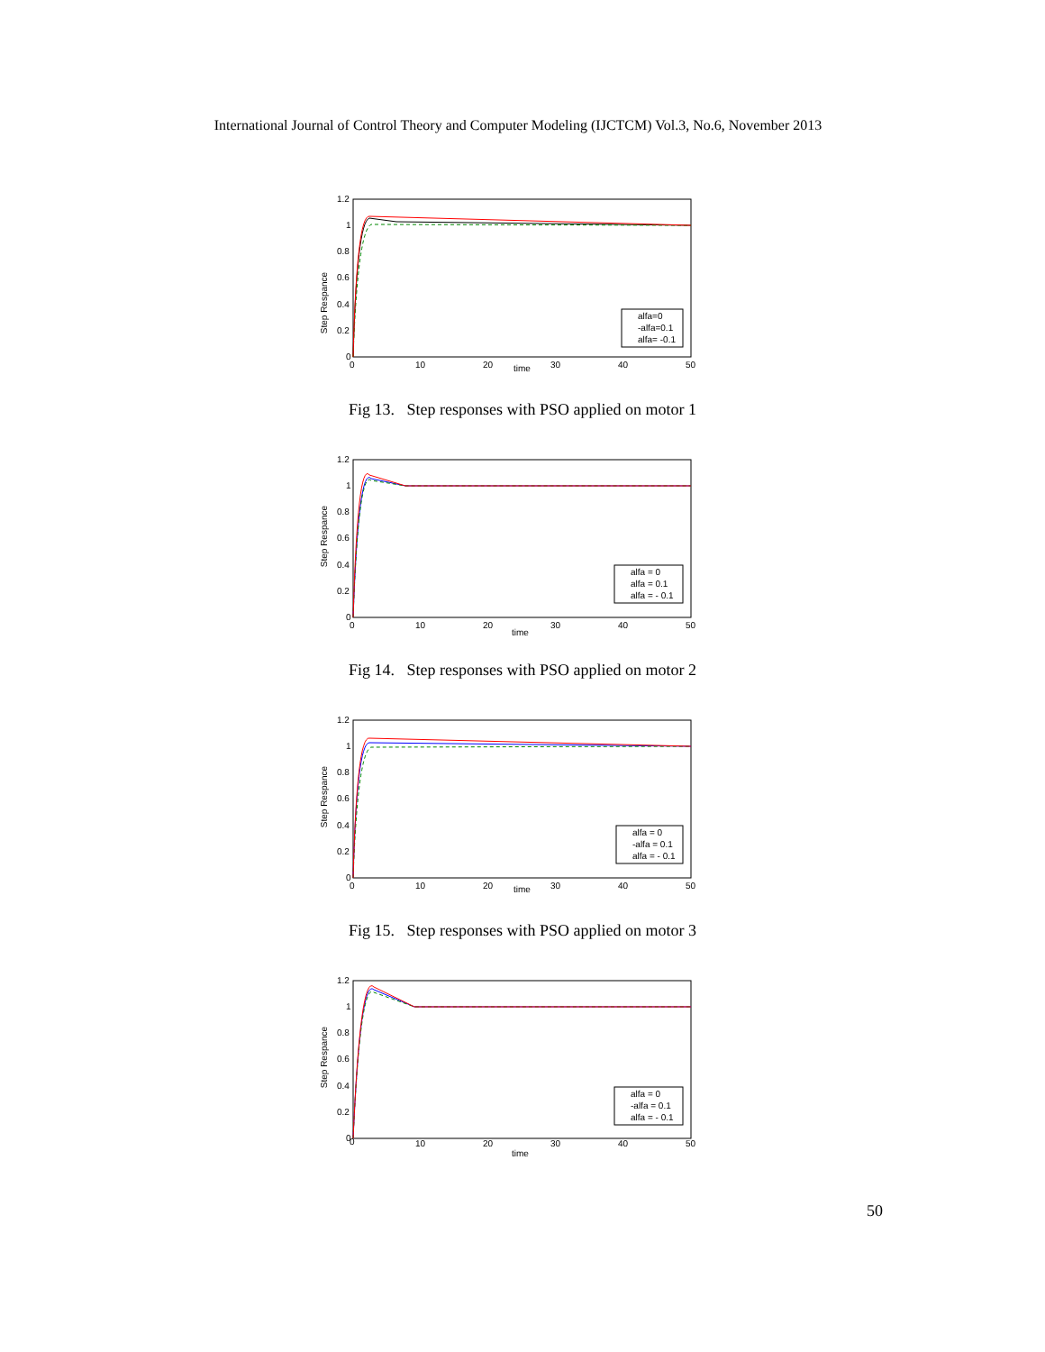International Journal of Control Theory and Computer Modeling (IJCTCM) Vol.3, No.6, November 2013
Step Respance
1.2
1
0.8
0.6
0.4
0.2
0
0
10
20
30
40
50
time
alfa=0
-alfa=0.1
alfa= -0.1
Fig 13. Step responses with PSO applied on motor 1
Step Respance
1.2
1
0.8
0.6
0.4
0.2
0
0
10
20
30
40
50
time
alfa = 0
alfa = 0.1
alfa = - 0.1
Fig 14. Step responses with PSO applied on motor 2
Step Respance
1.2
1
0.8
0.6
0.4
0.2
0
0
10
20
30
40
50
time
alfa = 0
-alfa = 0.1
alfa = - 0.1
Fig 15. Step responses with PSO applied on motor 3
Step Respance
1.2
1
0.8
0.6
0.4
0.2
0
0
10
20
30
40
50
time
alfa = 0
-alfa = 0.1
alfa = - 0.1
50